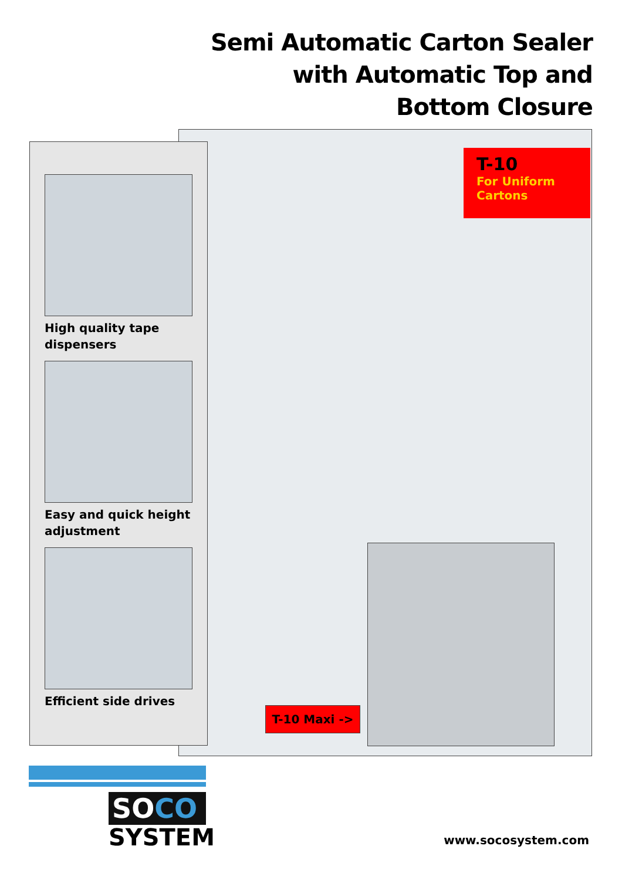Semi Automatic Carton Sealer with Automatic Top and Bottom Closure
High quality tape dispensers
Easy and quick height adjustment
Efficient side drives
T-10
For Uniform Cartons
T-10 Maxi ->
SOCO
SYSTEM
www.socosystem.com